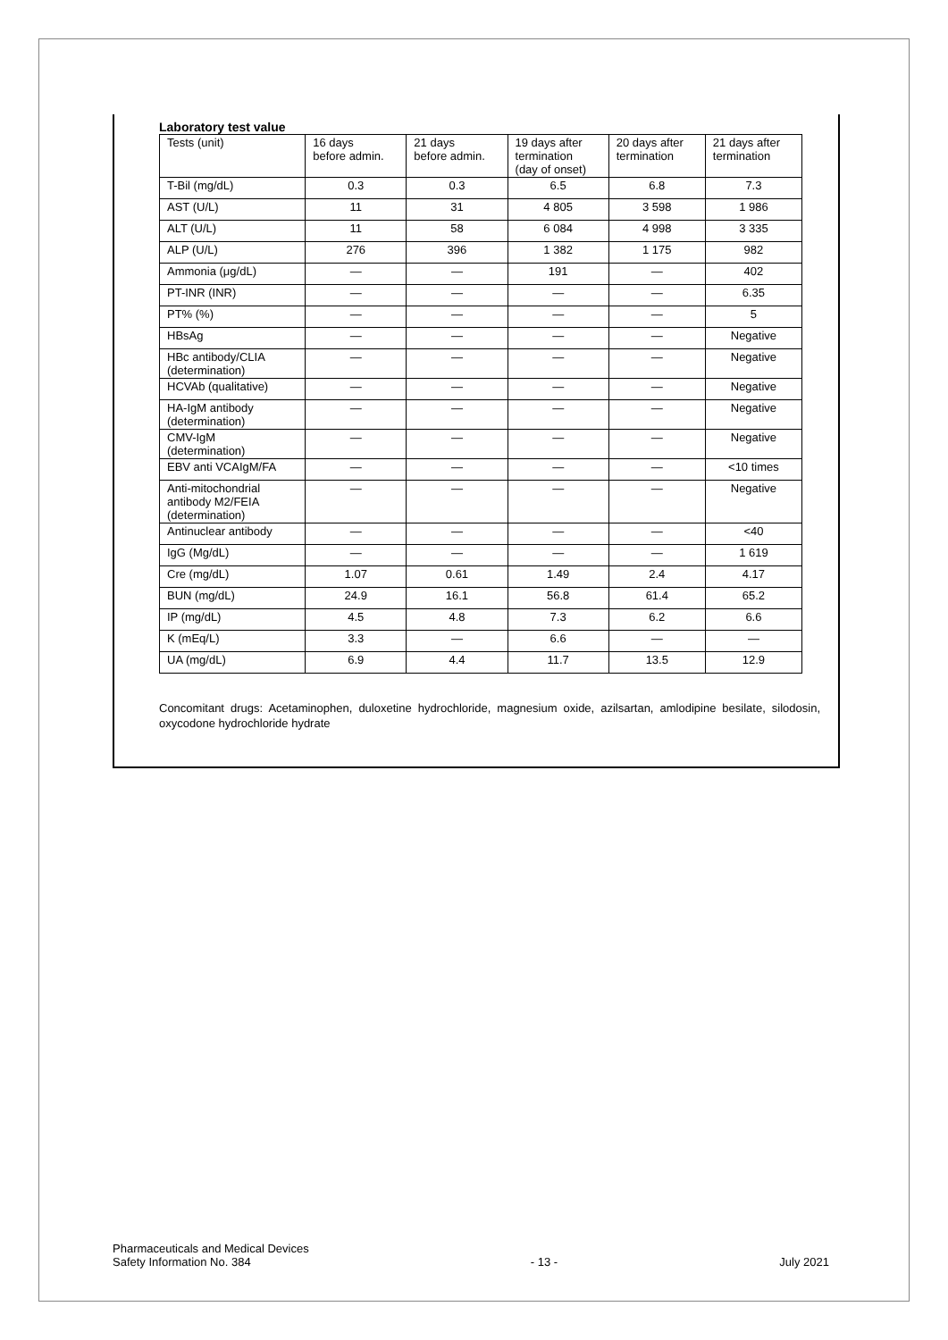Laboratory test value
| Tests (unit) | 16 days before admin. | 21 days before admin. | 19 days after termination (day of onset) | 20 days after termination | 21 days after termination |
| --- | --- | --- | --- | --- | --- |
| T-Bil (mg/dL) | 0.3 | 0.3 | 6.5 | 6.8 | 7.3 |
| AST (U/L) | 11 | 31 | 4 805 | 3 598 | 1 986 |
| ALT (U/L) | 11 | 58 | 6 084 | 4 998 | 3 335 |
| ALP (U/L) | 276 | 396 | 1 382 | 1 175 | 982 |
| Ammonia (μg/dL) | — | — | 191 | — | 402 |
| PT-INR (INR) | — | — | — | — | 6.35 |
| PT% (%) | — | — | — | — | 5 |
| HBsAg | — | — | — | — | Negative |
| HBc antibody/CLIA (determination) | — | — | — | — | Negative |
| HCVAb (qualitative) | — | — | — | — | Negative |
| HA-IgM antibody (determination) | — | — | — | — | Negative |
| CMV-IgM (determination) | — | — | — | — | Negative |
| EBV anti VCAIgM/FA | — | — | — | — | <10 times |
| Anti-mitochondrial antibody M2/FEIA (determination) | — | — | — | — | Negative |
| Antinuclear antibody | — | — | — | — | <40 |
| IgG (Mg/dL) | — | — | — | — | 1 619 |
| Cre (mg/dL) | 1.07 | 0.61 | 1.49 | 2.4 | 4.17 |
| BUN (mg/dL) | 24.9 | 16.1 | 56.8 | 61.4 | 65.2 |
| IP (mg/dL) | 4.5 | 4.8 | 7.3 | 6.2 | 6.6 |
| K (mEq/L) | 3.3 | — | 6.6 | — | — |
| UA (mg/dL) | 6.9 | 4.4 | 11.7 | 13.5 | 12.9 |
Concomitant drugs: Acetaminophen, duloxetine hydrochloride, magnesium oxide, azilsartan, amlodipine besilate, silodosin, oxycodone hydrochloride hydrate
Pharmaceuticals and Medical Devices
Safety Information No. 384
- 13 -
July 2021